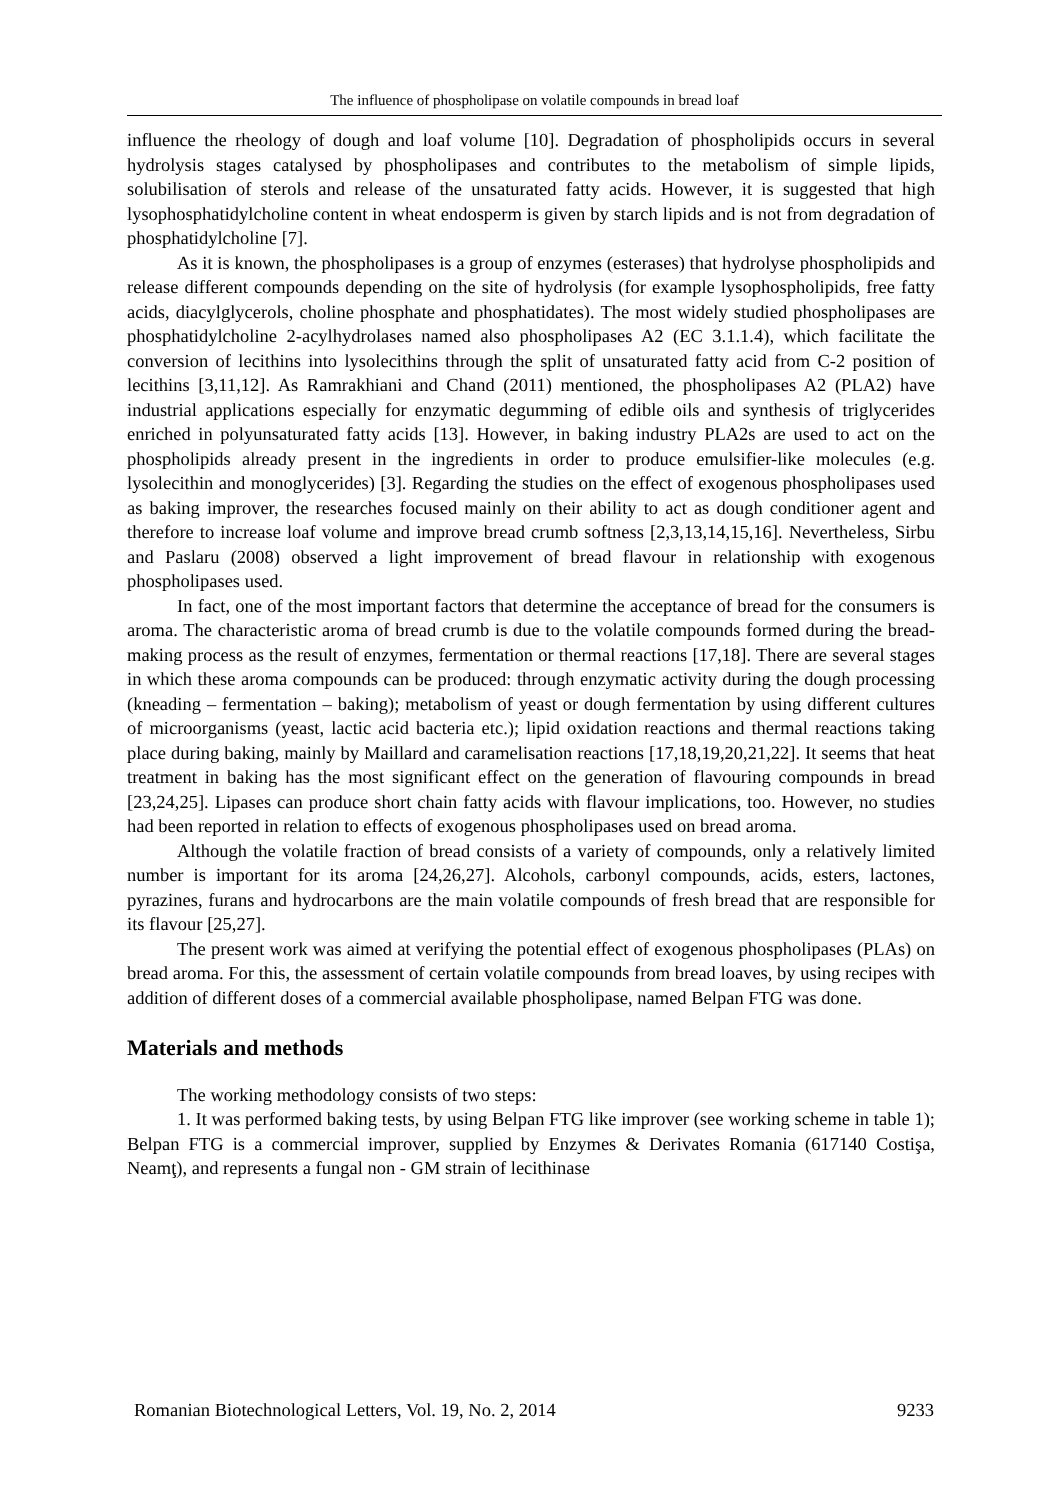The influence of phospholipase on volatile compounds in bread loaf
influence the rheology of dough and loaf volume [10]. Degradation of phospholipids occurs in several hydrolysis stages catalysed by phospholipases and contributes to the metabolism of simple lipids, solubilisation of sterols and release of the unsaturated fatty acids. However, it is suggested that high lysophosphatidylcholine content in wheat endosperm is given by starch lipids and is not from degradation of phosphatidylcholine [7].
As it is known, the phospholipases is a group of enzymes (esterases) that hydrolyse phospholipids and release different compounds depending on the site of hydrolysis (for example lysophospholipids, free fatty acids, diacylglycerols, choline phosphate and phosphatidates). The most widely studied phospholipases are phosphatidylcholine 2-acylhydrolases named also phospholipases A2 (EC 3.1.1.4), which facilitate the conversion of lecithins into lysolecithins through the split of unsaturated fatty acid from C-2 position of lecithins [3,11,12]. As Ramrakhiani and Chand (2011) mentioned, the phospholipases A2 (PLA2) have industrial applications especially for enzymatic degumming of edible oils and synthesis of triglycerides enriched in polyunsaturated fatty acids [13]. However, in baking industry PLA2s are used to act on the phospholipids already present in the ingredients in order to produce emulsifier-like molecules (e.g. lysolecithin and monoglycerides) [3]. Regarding the studies on the effect of exogenous phospholipases used as baking improver, the researches focused mainly on their ability to act as dough conditioner agent and therefore to increase loaf volume and improve bread crumb softness [2,3,13,14,15,16]. Nevertheless, Sirbu and Paslaru (2008) observed a light improvement of bread flavour in relationship with exogenous phospholipases used.
In fact, one of the most important factors that determine the acceptance of bread for the consumers is aroma. The characteristic aroma of bread crumb is due to the volatile compounds formed during the bread-making process as the result of enzymes, fermentation or thermal reactions [17,18]. There are several stages in which these aroma compounds can be produced: through enzymatic activity during the dough processing (kneading – fermentation – baking); metabolism of yeast or dough fermentation by using different cultures of microorganisms (yeast, lactic acid bacteria etc.); lipid oxidation reactions and thermal reactions taking place during baking, mainly by Maillard and caramelisation reactions [17,18,19,20,21,22]. It seems that heat treatment in baking has the most significant effect on the generation of flavouring compounds in bread [23,24,25]. Lipases can produce short chain fatty acids with flavour implications, too. However, no studies had been reported in relation to effects of exogenous phospholipases used on bread aroma.
Although the volatile fraction of bread consists of a variety of compounds, only a relatively limited number is important for its aroma [24,26,27]. Alcohols, carbonyl compounds, acids, esters, lactones, pyrazines, furans and hydrocarbons are the main volatile compounds of fresh bread that are responsible for its flavour [25,27].
The present work was aimed at verifying the potential effect of exogenous phospholipases (PLAs) on bread aroma. For this, the assessment of certain volatile compounds from bread loaves, by using recipes with addition of different doses of a commercial available phospholipase, named Belpan FTG was done.
Materials and methods
The working methodology consists of two steps:
1. It was performed baking tests, by using Belpan FTG like improver (see working scheme in table 1); Belpan FTG is a commercial improver, supplied by Enzymes & Derivates Romania (617140 Costişa, Neamţ), and represents a fungal non - GM strain of lecithinase
Romanian Biotechnological Letters, Vol. 19, No. 2, 2014 9233